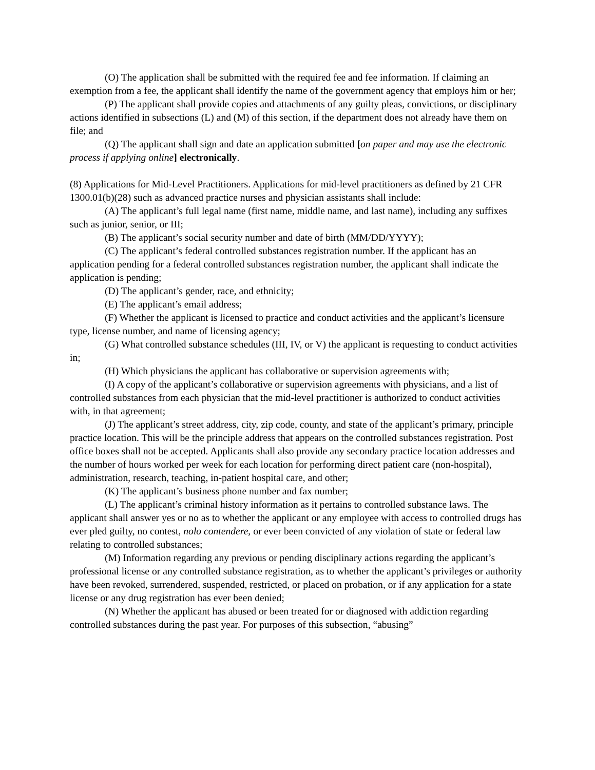(O) The application shall be submitted with the required fee and fee information. If claiming an exemption from a fee, the applicant shall identify the name of the government agency that employs him or her;
(P) The applicant shall provide copies and attachments of any guilty pleas, convictions, or disciplinary actions identified in subsections (L) and (M) of this section, if the department does not already have them on file; and
(Q) The applicant shall sign and date an application submitted [on paper and may use the electronic process if applying online] electronically.
(8) Applications for Mid-Level Practitioners. Applications for mid-level practitioners as defined by 21 CFR 1300.01(b)(28) such as advanced practice nurses and physician assistants shall include:
(A) The applicant’s full legal name (first name, middle name, and last name), including any suffixes such as junior, senior, or III;
(B) The applicant’s social security number and date of birth (MM/DD/YYYY);
(C) The applicant’s federal controlled substances registration number. If the applicant has an application pending for a federal controlled substances registration number, the applicant shall indicate the application is pending;
(D) The applicant’s gender, race, and ethnicity;
(E) The applicant’s email address;
(F) Whether the applicant is licensed to practice and conduct activities and the applicant’s licensure type, license number, and name of licensing agency;
(G) What controlled substance schedules (III, IV, or V) the applicant is requesting to conduct activities in;
(H) Which physicians the applicant has collaborative or supervision agreements with;
(I) A copy of the applicant’s collaborative or supervision agreements with physicians, and a list of controlled substances from each physician that the mid-level practitioner is authorized to conduct activities with, in that agreement;
(J) The applicant’s street address, city, zip code, county, and state of the applicant’s primary, principle practice location. This will be the principle address that appears on the controlled substances registration. Post office boxes shall not be accepted. Applicants shall also provide any secondary practice location addresses and the number of hours worked per week for each location for performing direct patient care (non-hospital), administration, research, teaching, in-patient hospital care, and other;
(K) The applicant’s business phone number and fax number;
(L) The applicant’s criminal history information as it pertains to controlled substance laws. The applicant shall answer yes or no as to whether the applicant or any employee with access to controlled drugs has ever pled guilty, no contest, nolo contendere, or ever been convicted of any violation of state or federal law relating to controlled substances;
(M) Information regarding any previous or pending disciplinary actions regarding the applicant’s professional license or any controlled substance registration, as to whether the applicant’s privileges or authority have been revoked, surrendered, suspended, restricted, or placed on probation, or if any application for a state license or any drug registration has ever been denied;
(N) Whether the applicant has abused or been treated for or diagnosed with addiction regarding controlled substances during the past year. For purposes of this subsection, “abusing”